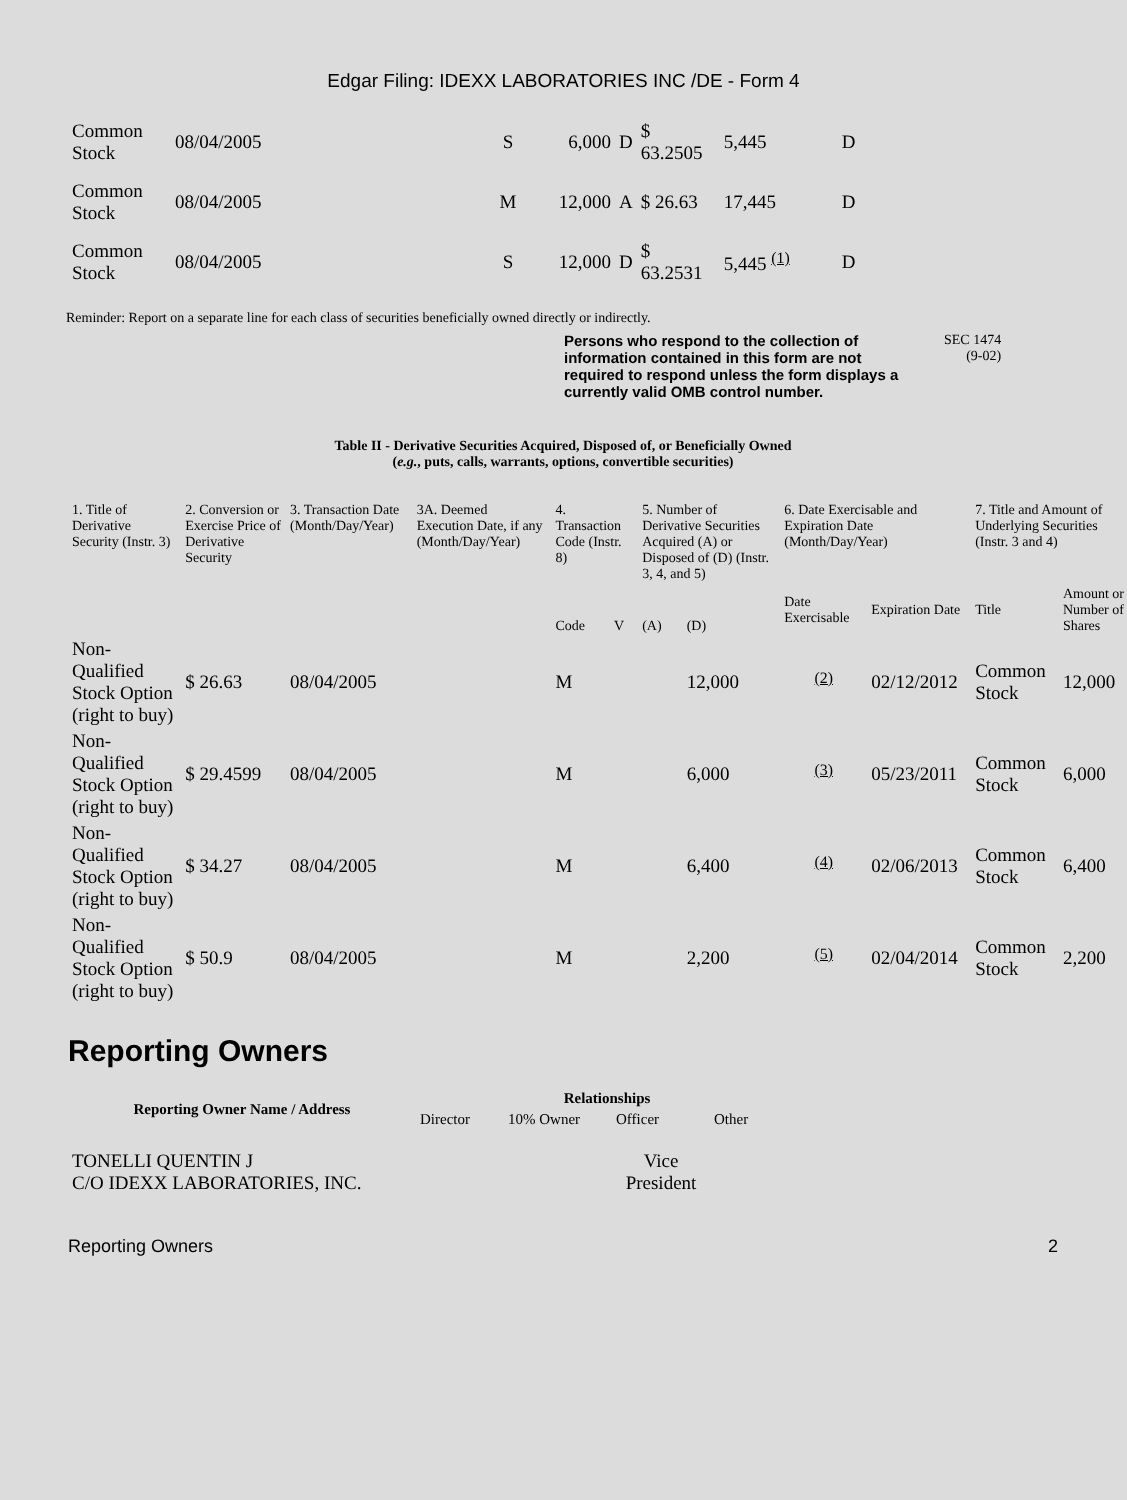Edgar Filing: IDEXX LABORATORIES INC /DE - Form 4
| Common Stock | 08/04/2005 | S | 6,000 | D | $ 63.2505 | 5,445 | D |
| Common Stock | 08/04/2005 | M | 12,000 | A | $ 26.63 | 17,445 | D |
| Common Stock | 08/04/2005 | S | 12,000 | D | $ 63.2531 | 5,445 <sup>(1)</sup> | D |
Reminder: Report on a separate line for each class of securities beneficially owned directly or indirectly.
Persons who respond to the collection of information contained in this form are not required to respond unless the form displays a currently valid OMB control number.
SEC 1474
(9-02)
Table II - Derivative Securities Acquired, Disposed of, or Beneficially Owned
(e.g., puts, calls, warrants, options, convertible securities)
| 1. Title of Derivative Security (Instr. 3) | 2. Conversion or Exercise Price of Derivative Security | 3. Transaction Date (Month/Day/Year) | 3A. Deemed Execution Date, if any (Month/Day/Year) | 4. Transaction Code (Instr. 8) | | 5. Number of Derivative Securities Acquired (A) or Disposed of (D) (Instr. 3, 4, and 5) | | 6. Date Exercisable and Expiration Date (Month/Day/Year) | | 7. Title and Amount of Underlying Securities (Instr. 3 and 4) | |
| | | | | Code | V | (A) | (D) | Date Exercisable | Expiration Date | Title | Amount or Number of Shares |
| Non-Qualified Stock Option (right to buy) | $ 26.63 | 08/04/2005 | | M | | | 12,000 | <sup>(2)</sup> | 02/12/2012 | Common Stock | 12,000 |
| Non-Qualified Stock Option (right to buy) | $ 29.4599 | 08/04/2005 | | M | | | 6,000 | <sup>(3)</sup> | 05/23/2011 | Common Stock | 6,000 |
| Non-Qualified Stock Option (right to buy) | $ 34.27 | 08/04/2005 | | M | | | 6,400 | <sup>(4)</sup> | 02/06/2013 | Common Stock | 6,400 |
| Non-Qualified Stock Option (right to buy) | $ 50.9 | 08/04/2005 | | M | | | 2,200 | <sup>(5)</sup> | 02/04/2014 | Common Stock | 2,200 |
Reporting Owners
| Reporting Owner Name / Address | Relationships | | | |
| --- | --- | --- | --- | --- |
| | Director | 10% Owner | Officer | Other |
| TONELLI QUENTIN J C/O IDEXX LABORATORIES, INC. | | | Vice President | |
Reporting Owners 2